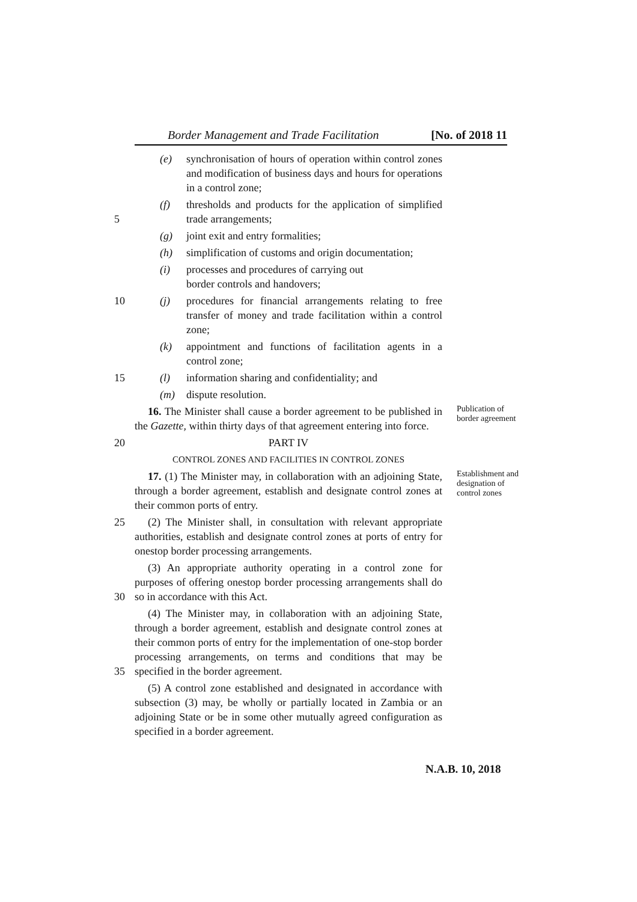Border Management and Trade Facilitation [No. of 2018 11
(e) synchronisation of hours of operation within control zones and modification of business days and hours for operations in a control zone;
5 (f) thresholds and products for the application of simplified trade arrangements;
(g) joint exit and entry formalities;
(h) simplification of customs and origin documentation;
(i) processes and procedures of carrying out
border controls and handovers;
10 (j) procedures for financial arrangements relating to free transfer of money and trade facilitation within a control zone;
(k) appointment and functions of facilitation agents in a control zone;
15 (l) information sharing and confidentiality; and
(m) dispute resolution.
16. The Minister shall cause a border agreement to be published in the Gazette, within thirty days of that agreement entering into force.
Publication of border agreement
20 PART IV
CONTROL ZONES AND FACILITIES IN CONTROL ZONES
17. (1) The Minister may, in collaboration with an adjoining State, through a border agreement, establish and designate control zones at their common ports of entry.
Establishment and designation of control zones
25 (2) The Minister shall, in consultation with relevant appropriate authorities, establish and designate control zones at ports of entry for onestop border processing arrangements.
30 (3) An appropriate authority operating in a control zone for purposes of offering onestop border processing arrangements shall do so in accordance with this Act.
35 (4) The Minister may, in collaboration with an adjoining State, through a border agreement, establish and designate control zones at their common ports of entry for the implementation of one-stop border processing arrangements, on terms and conditions that may be specified in the border agreement.
(5) A control zone established and designated in accordance with subsection (3) may, be wholly or partially located in Zambia or an adjoining State or be in some other mutually agreed configuration as specified in a border agreement.
N.A.B. 10, 2018